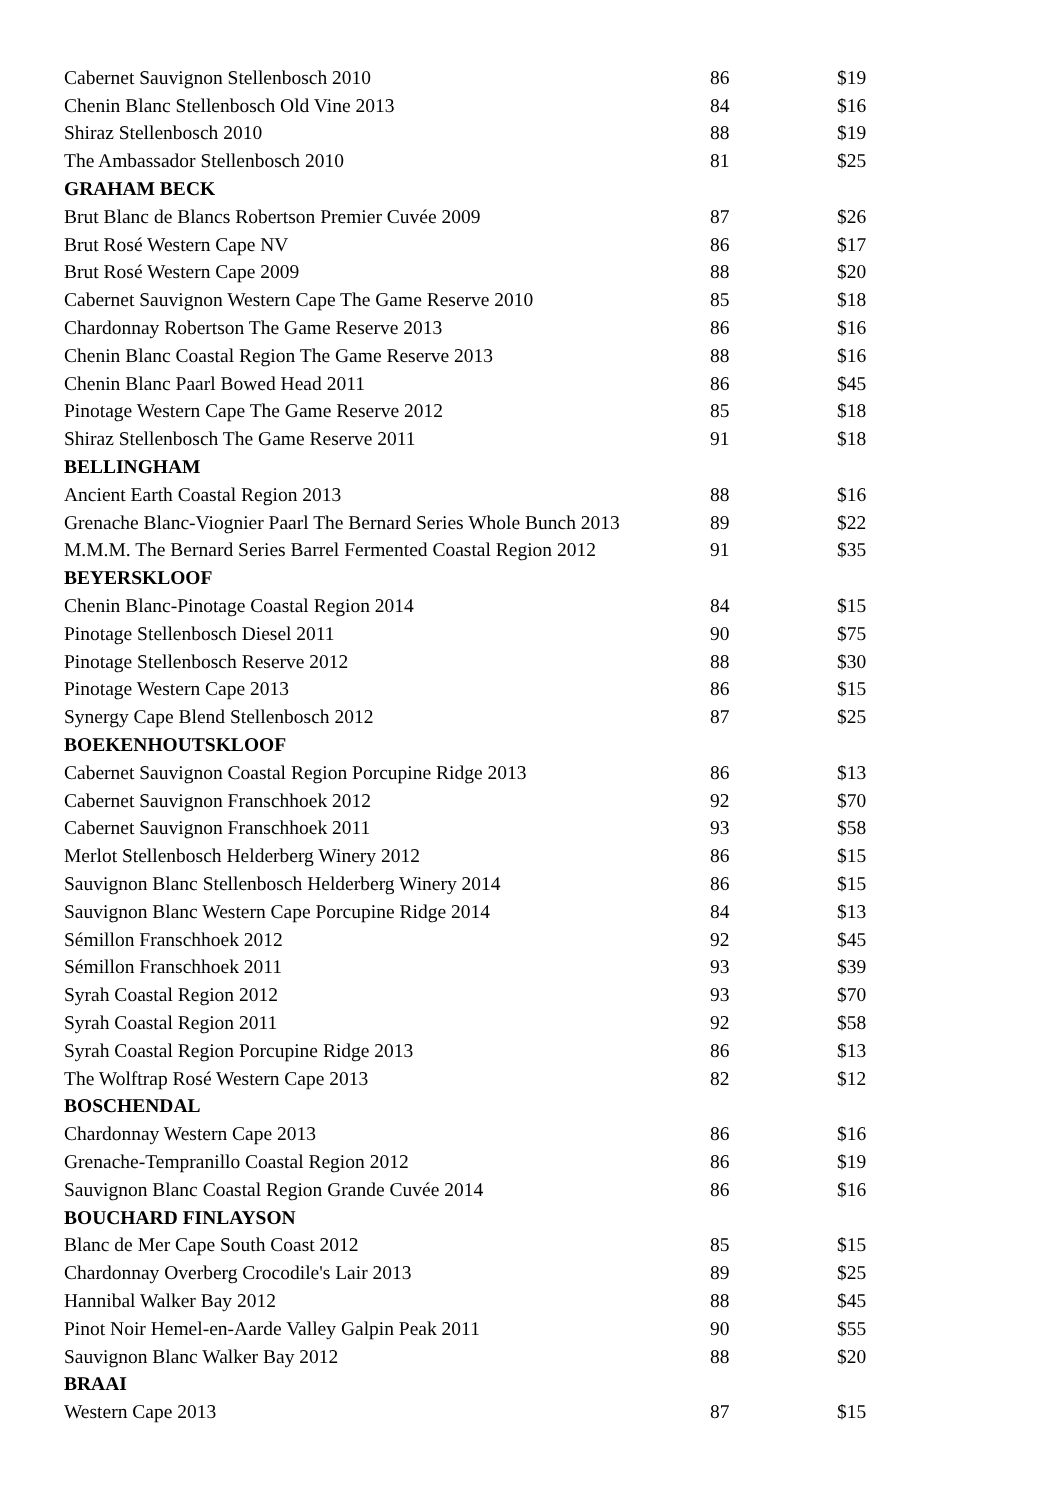| Cabernet Sauvignon Stellenbosch 2010 | 86 | $19 |
| Chenin Blanc Stellenbosch Old Vine 2013 | 84 | $16 |
| Shiraz Stellenbosch 2010 | 88 | $19 |
| The Ambassador Stellenbosch 2010 | 81 | $25 |
| GRAHAM BECK | | |
| Brut Blanc de Blancs Robertson Premier Cuvée 2009 | 87 | $26 |
| Brut Rosé Western Cape NV | 86 | $17 |
| Brut Rosé Western Cape 2009 | 88 | $20 |
| Cabernet Sauvignon Western Cape The Game Reserve 2010 | 85 | $18 |
| Chardonnay Robertson The Game Reserve 2013 | 86 | $16 |
| Chenin Blanc Coastal Region The Game Reserve 2013 | 88 | $16 |
| Chenin Blanc Paarl Bowed Head 2011 | 86 | $45 |
| Pinotage Western Cape The Game Reserve 2012 | 85 | $18 |
| Shiraz Stellenbosch The Game Reserve 2011 | 91 | $18 |
| BELLINGHAM | | |
| Ancient Earth Coastal Region 2013 | 88 | $16 |
| Grenache Blanc-Viognier Paarl The Bernard Series Whole Bunch 2013 | 89 | $22 |
| M.M.M. The Bernard Series Barrel Fermented Coastal Region 2012 | 91 | $35 |
| BEYERSKLOOF | | |
| Chenin Blanc-Pinotage Coastal Region 2014 | 84 | $15 |
| Pinotage Stellenbosch Diesel 2011 | 90 | $75 |
| Pinotage Stellenbosch Reserve 2012 | 88 | $30 |
| Pinotage Western Cape 2013 | 86 | $15 |
| Synergy Cape Blend Stellenbosch 2012 | 87 | $25 |
| BOEKENHOUTSKLOOF | | |
| Cabernet Sauvignon Coastal Region Porcupine Ridge 2013 | 86 | $13 |
| Cabernet Sauvignon Franschhoek 2012 | 92 | $70 |
| Cabernet Sauvignon Franschhoek 2011 | 93 | $58 |
| Merlot Stellenbosch Helderberg Winery 2012 | 86 | $15 |
| Sauvignon Blanc Stellenbosch Helderberg Winery 2014 | 86 | $15 |
| Sauvignon Blanc Western Cape Porcupine Ridge 2014 | 84 | $13 |
| Sémillon Franschhoek 2012 | 92 | $45 |
| Sémillon Franschhoek 2011 | 93 | $39 |
| Syrah Coastal Region 2012 | 93 | $70 |
| Syrah Coastal Region 2011 | 92 | $58 |
| Syrah Coastal Region Porcupine Ridge 2013 | 86 | $13 |
| The Wolftrap Rosé Western Cape 2013 | 82 | $12 |
| BOSCHENDAL | | |
| Chardonnay Western Cape 2013 | 86 | $16 |
| Grenache-Tempranillo Coastal Region 2012 | 86 | $19 |
| Sauvignon Blanc Coastal Region Grande Cuvée 2014 | 86 | $16 |
| BOUCHARD FINLAYSON | | |
| Blanc de Mer Cape South Coast 2012 | 85 | $15 |
| Chardonnay Overberg Crocodile's Lair 2013 | 89 | $25 |
| Hannibal Walker Bay 2012 | 88 | $45 |
| Pinot Noir Hemel-en-Aarde Valley Galpin Peak 2011 | 90 | $55 |
| Sauvignon Blanc Walker Bay 2012 | 88 | $20 |
| BRAAI | | |
| Western Cape 2013 | 87 | $15 |